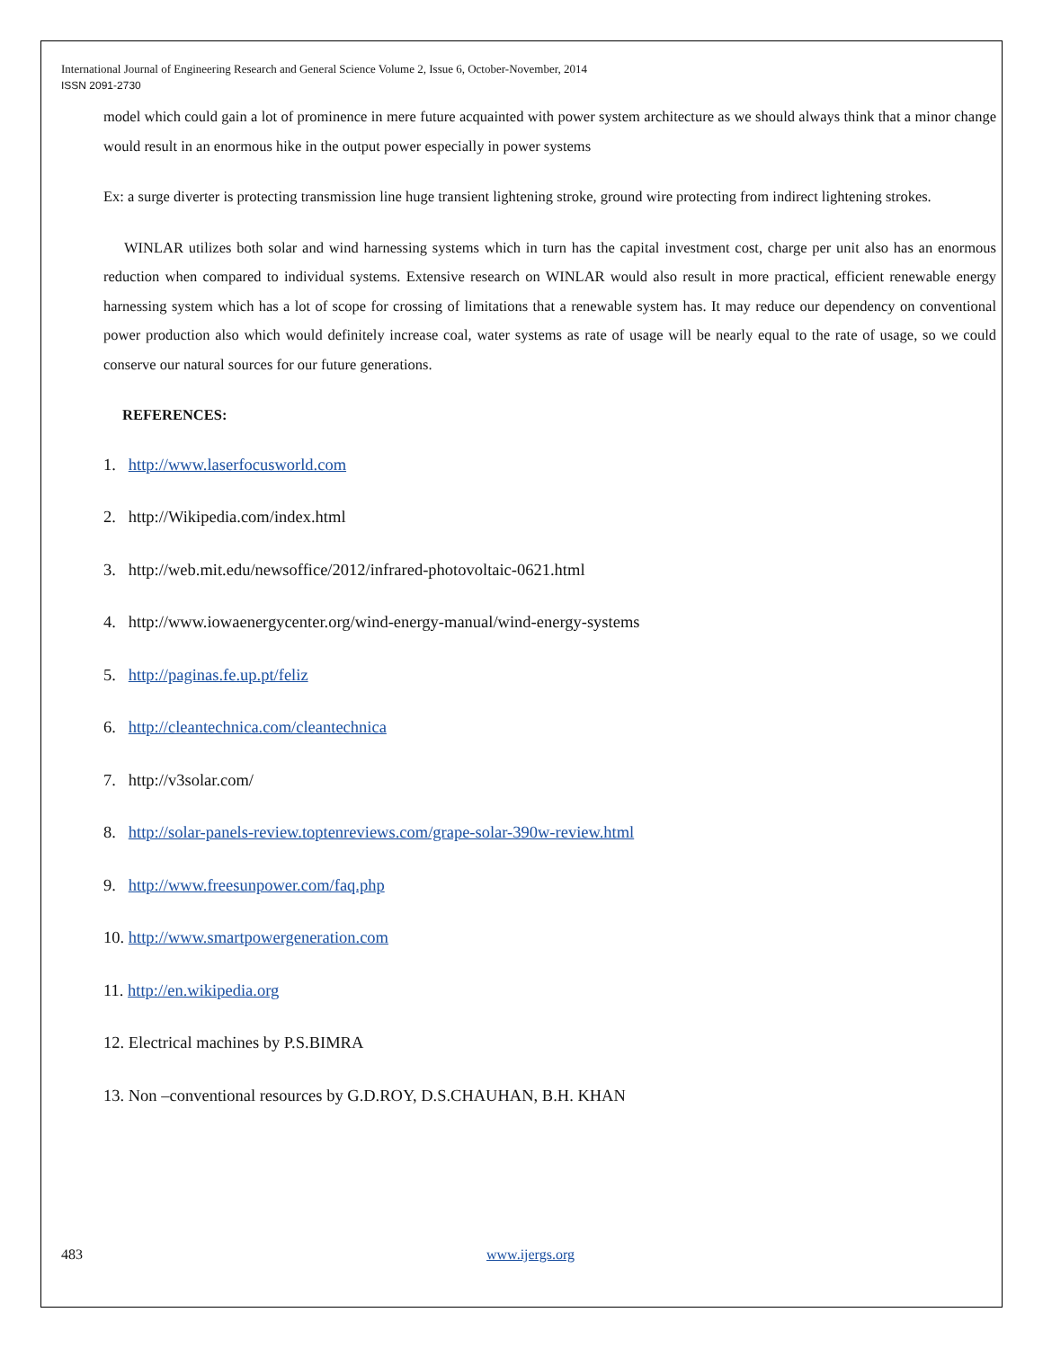International Journal of Engineering Research and General Science Volume 2, Issue 6, October-November, 2014
ISSN 2091-2730
model which could gain a lot of prominence in mere future acquainted with power system architecture as we should always think that a minor change would result in an enormous hike in the output power especially in power systems
Ex: a surge diverter is protecting transmission line huge transient lightening stroke, ground wire protecting from indirect lightening strokes.
WINLAR utilizes both solar and wind harnessing systems which in turn has the capital investment cost, charge per unit also has an enormous reduction when compared to individual systems. Extensive research on WINLAR would also result in more practical, efficient renewable energy harnessing system which has a lot of scope for crossing of limitations that a renewable system has. It may reduce our dependency on conventional power production also which would definitely increase coal, water systems as rate of usage will be nearly equal to the rate of usage, so we could conserve our natural sources for our future generations.
REFERENCES:
1. http://www.laserfocusworld.com
2. http://Wikipedia.com/index.html
3. http://web.mit.edu/newsoffice/2012/infrared-photovoltaic-0621.html
4. http://www.iowaenergycenter.org/wind-energy-manual/wind-energy-systems
5. http://paginas.fe.up.pt/feliz
6. http://cleantechnica.com/cleantechnica
7. http://v3solar.com/
8. http://solar-panels-review.toptenreviews.com/grape-solar-390w-review.html
9. http://www.freesunpower.com/faq.php
10. http://www.smartpowergeneration.com
11. http://en.wikipedia.org
12. Electrical machines by P.S.BIMRA
13. Non –conventional resources by G.D.ROY, D.S.CHAUHAN, B.H. KHAN
483 www.ijergs.org